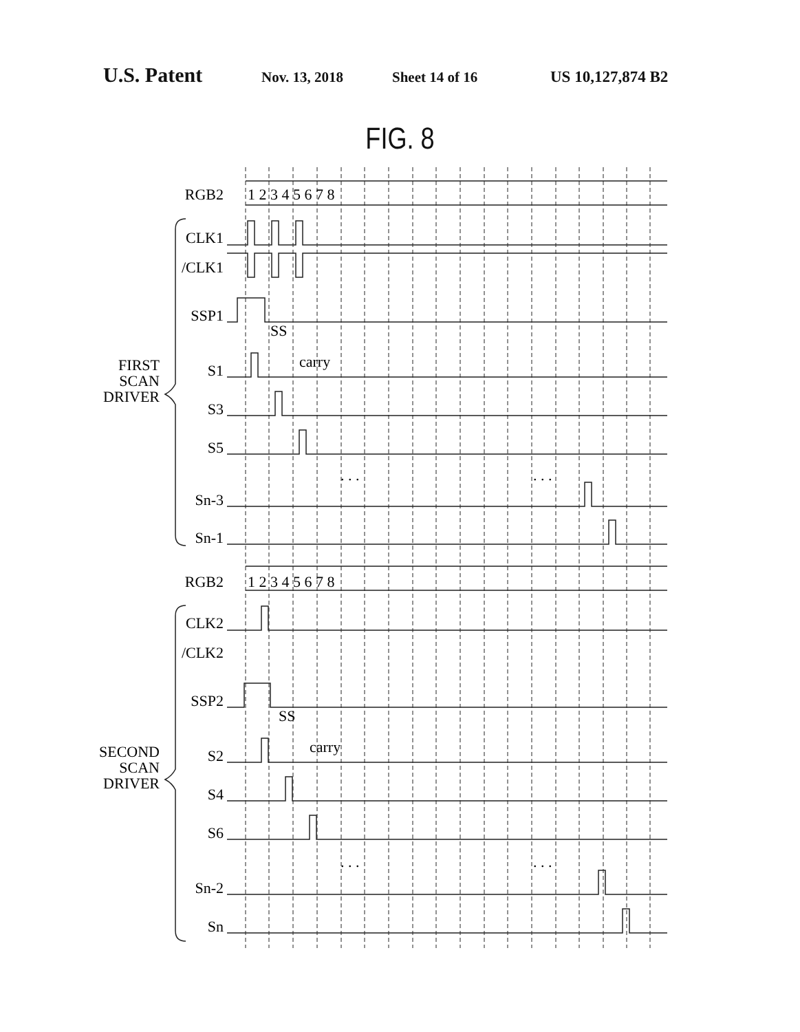U.S. Patent Nov. 13, 2018 Sheet 14 of 16 US 10,127,874 B2
FIG. 8
RGB2
CLK1
/CLK1
SSP1
S1
S3
S5
Sn-3
Sn-1
RGB2
CLK2
/CLK2
SSP2
S2
S4
S6
Sn-2
Sn
FIRST
SCAN
DRIVER
SECOND
SCAN
DRIVER
SS
carry
SS
carry
1 2 3 4 5 6 7 8
1 2 3 4 5 6 7 8
. . .
. . .
. . .
. . .